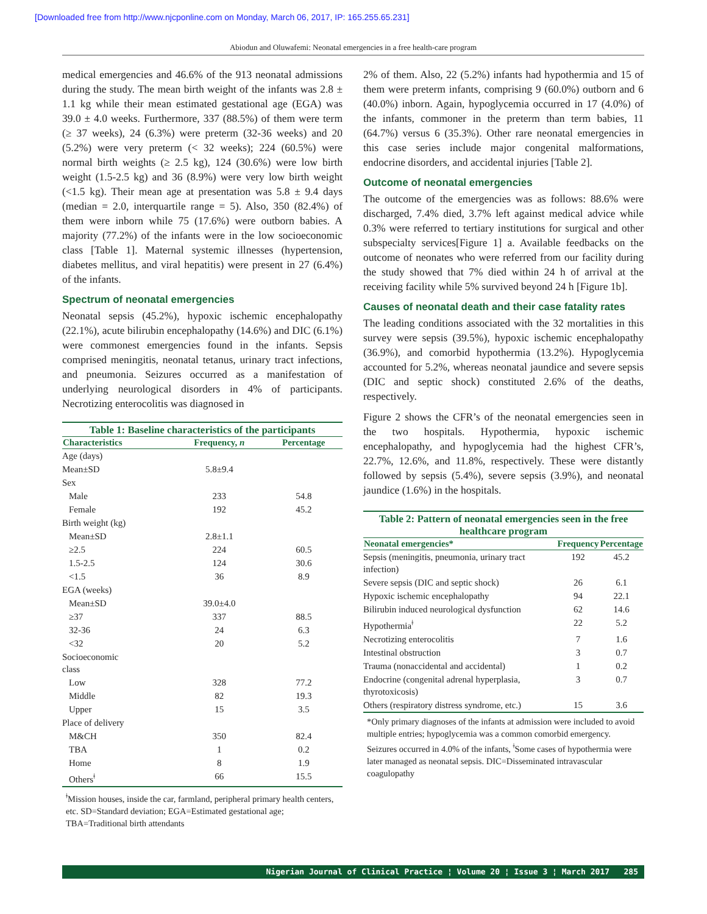[Downloaded free from http://www.njcponline.com on Monday, March 06, 2017, IP: 165.255.65.231]
Abiodun and Oluwafemi: Neonatal emergencies in a free health-care program
medical emergencies and 46.6% of the 913 neonatal admissions during the study. The mean birth weight of the infants was 2.8 ± 1.1 kg while their mean estimated gestational age (EGA) was 39.0 ± 4.0 weeks. Furthermore, 337 (88.5%) of them were term (≥ 37 weeks), 24 (6.3%) were preterm (32-36 weeks) and 20 (5.2%) were very preterm (< 32 weeks); 224 (60.5%) were normal birth weights (≥ 2.5 kg), 124 (30.6%) were low birth weight (1.5-2.5 kg) and 36 (8.9%) were very low birth weight (<1.5 kg). Their mean age at presentation was 5.8 ± 9.4 days (median = 2.0, interquartile range = 5). Also, 350 (82.4%) of them were inborn while 75 (17.6%) were outborn babies. A majority (77.2%) of the infants were in the low socioeconomic class [Table 1]. Maternal systemic illnesses (hypertension, diabetes mellitus, and viral hepatitis) were present in 27 (6.4%) of the infants.
Spectrum of neonatal emergencies
Neonatal sepsis (45.2%), hypoxic ischemic encephalopathy (22.1%), acute bilirubin encephalopathy (14.6%) and DIC (6.1%) were commonest emergencies found in the infants. Sepsis comprised meningitis, neonatal tetanus, urinary tract infections, and pneumonia. Seizures occurred as a manifestation of underlying neurological disorders in 4% of participants. Necrotizing enterocolitis was diagnosed in
Table 1: Baseline characteristics of the participants
| Characteristics | Frequency, n | Percentage |
| --- | --- | --- |
| Age (days) | | |
| Mean±SD | 5.8±9.4 | |
| Sex | | |
| Male | 233 | 54.8 |
| Female | 192 | 45.2 |
| Birth weight (kg) | | |
| Mean±SD | 2.8±1.1 | |
| ≥2.5 | 224 | 60.5 |
| 1.5-2.5 | 124 | 30.6 |
| <1.5 | 36 | 8.9 |
| EGA (weeks) | | |
| Mean±SD | 39.0±4.0 | |
| ≥37 | 337 | 88.5 |
| 32-36 | 24 | 6.3 |
| <32 | 20 | 5.2 |
| Socioeconomic class | | |
| Low | 328 | 77.2 |
| Middle | 82 | 19.3 |
| Upper | 15 | 3.5 |
| Place of delivery | | |
| M&CH | 350 | 82.4 |
| TBA | 1 | 0.2 |
| Home | 8 | 1.9 |
| Others<sup>ǂ</sup> | 66 | 15.5 |
<sup>ǂ</sup>Mission houses, inside the car, farmland, peripheral primary health centers, etc. SD=Standard deviation; EGA=Estimated gestational age; TBA=Traditional birth attendants
2% of them. Also, 22 (5.2%) infants had hypothermia and 15 of them were preterm infants, comprising 9 (60.0%) outborn and 6 (40.0%) inborn. Again, hypoglycemia occurred in 17 (4.0%) of the infants, commoner in the preterm than term babies, 11 (64.7%) versus 6 (35.3%). Other rare neonatal emergencies in this case series include major congenital malformations, endocrine disorders, and accidental injuries [Table 2].
Outcome of neonatal emergencies
The outcome of the emergencies was as follows: 88.6% were discharged, 7.4% died, 3.7% left against medical advice while 0.3% were referred to tertiary institutions for surgical and other subspecialty services[Figure 1] a. Available feedbacks on the outcome of neonates who were referred from our facility during the study showed that 7% died within 24 h of arrival at the receiving facility while 5% survived beyond 24 h [Figure 1b].
Causes of neonatal death and their case fatality rates
The leading conditions associated with the 32 mortalities in this survey were sepsis (39.5%), hypoxic ischemic encephalopathy (36.9%), and comorbid hypothermia (13.2%). Hypoglycemia accounted for 5.2%, whereas neonatal jaundice and severe sepsis (DIC and septic shock) constituted 2.6% of the deaths, respectively.
Figure 2 shows the CFR’s of the neonatal emergencies seen in the two hospitals. Hypothermia, hypoxic ischemic encephalopathy, and hypoglycemia had the highest CFR’s, 22.7%, 12.6%, and 11.8%, respectively. These were distantly followed by sepsis (5.4%), severe sepsis (3.9%), and neonatal jaundice (1.6%) in the hospitals.
Table 2: Pattern of neonatal emergencies seen in the free healthcare program
| Neonatal emergencies* | Frequency | Percentage |
| --- | --- | --- |
| Sepsis (meningitis, pneumonia, urinary tract infection) | 192 | 45.2 |
| Severe sepsis (DIC and septic shock) | 26 | 6.1 |
| Hypoxic ischemic encephalopathy | 94 | 22.1 |
| Bilirubin induced neurological dysfunction | 62 | 14.6 |
| Hypothermia<sup>ǂ</sup> | 22 | 5.2 |
| Necrotizing enterocolitis | 7 | 1.6 |
| Intestinal obstruction | 3 | 0.7 |
| Trauma (nonaccidental and accidental) | 1 | 0.2 |
| Endocrine (congenital adrenal hyperplasia, thyrotoxicosis) | 3 | 0.7 |
| Others (respiratory distress syndrome, etc.) | 15 | 3.6 |
*Only primary diagnoses of the infants at admission were included to avoid multiple entries; hypoglycemia was a common comorbid emergency. Seizures occurred in 4.0% of the infants, <sup>ǂ</sup>Some cases of hypothermia were later managed as neonatal sepsis. DIC=Disseminated intravascular coagulopathy
Nigerian Journal of Clinical Practice ¦ Volume 20 ¦ Issue 3 ¦ March 2017 285